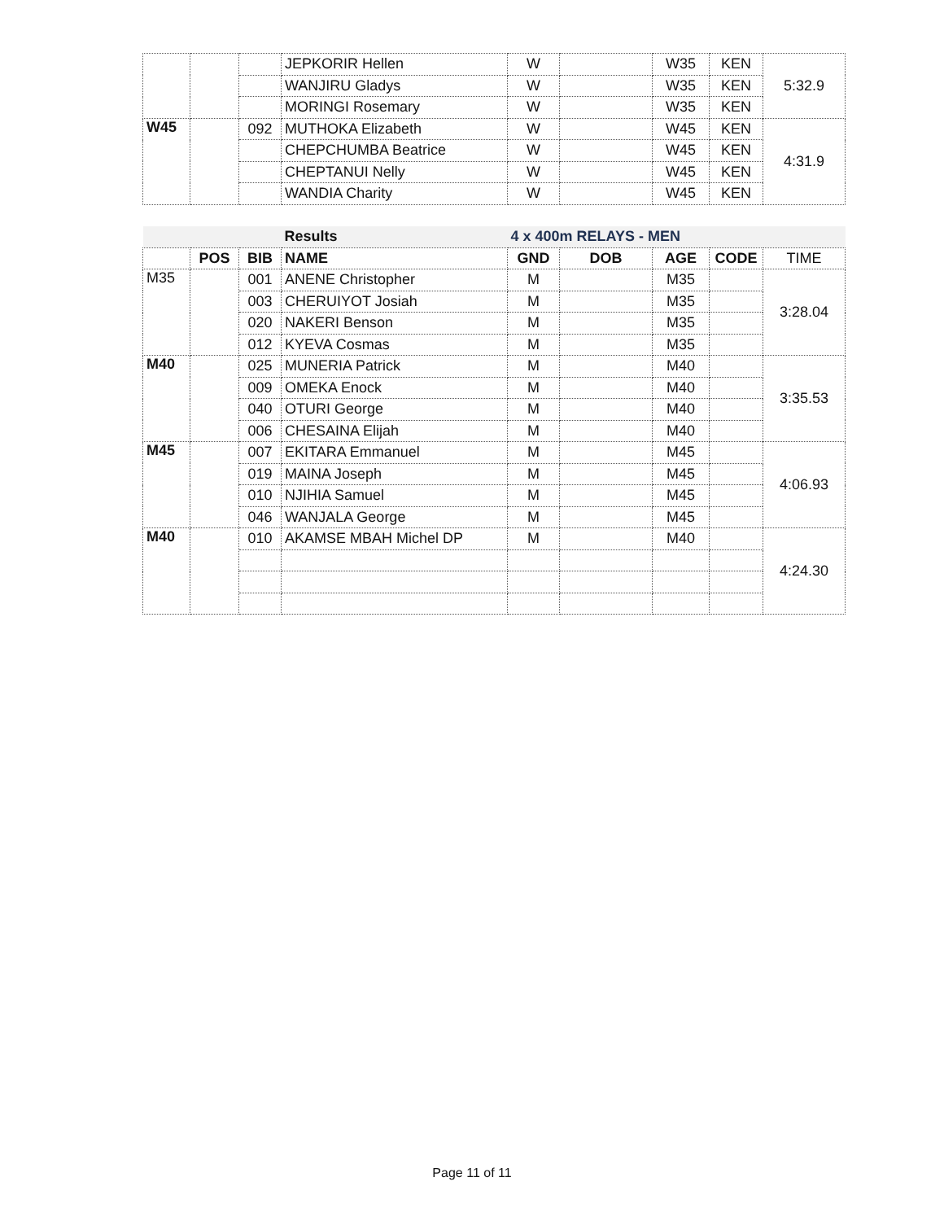| | | | JEPKORIR Hellen | W | | W35 | KEN | 5:32.9 |
| | | | WANJIRU Gladys | W | | W35 | KEN | |
| | | | MORINGI Rosemary | W | | W35 | KEN | |
| W45 | | 092 | MUTHOKA Elizabeth | W | | W45 | KEN | 4:31.9 |
| | | | CHEPCHUMBA Beatrice | W | | W45 | KEN | |
| | | | CHEPTANUI Nelly | W | | W45 | KEN | |
| | | | WANDIA Charity | W | | W45 | KEN | |
| | | | Results | 4 x 400m RELAYS - MEN | | | | |
| | POS | BIB | NAME | GND | DOB | AGE | CODE | TIME |
| M35 | | 001 | ANENE Christopher | M | | M35 | | 3:28.04 |
| | | 003 | CHERUIYOT Josiah | M | | M35 | | |
| | | 020 | NAKERI Benson | M | | M35 | | |
| | | 012 | KYEVA Cosmas | M | | M35 | | |
| M40 | | 025 | MUNERIA Patrick | M | | M40 | | 3:35.53 |
| | | 009 | OMEKA Enock | M | | M40 | | |
| | | 040 | OTURI George | M | | M40 | | |
| | | 006 | CHESAINA Elijah | M | | M40 | | |
| M45 | | 007 | EKITARA Emmanuel | M | | M45 | | 4:06.93 |
| | | 019 | MAINA Joseph | M | | M45 | | |
| | | 010 | NJIHIA Samuel | M | | M45 | | |
| | | 046 | WANJALA George | M | | M45 | | |
| M40 | | 010 | AKAMSE MBAH Michel DP | M | | M40 | | 4:24.30 |
Page 11 of 11